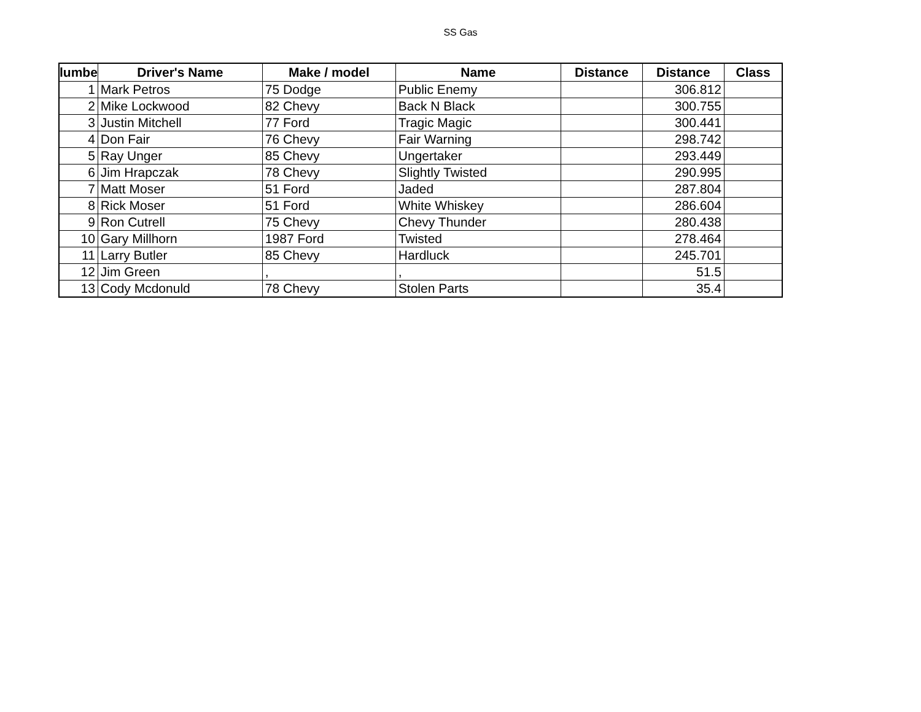SS Gas
| lumbe | Driver's Name | Make / model | Name | Distance | Distance | Class |
| --- | --- | --- | --- | --- | --- | --- |
| 1 | Mark Petros | 75 Dodge | Public Enemy | | 306.812 | |
| 2 | Mike Lockwood | 82 Chevy | Back N Black | | 300.755 | |
| 3 | Justin Mitchell | 77 Ford | Tragic Magic | | 300.441 | |
| 4 | Don Fair | 76 Chevy | Fair Warning | | 298.742 | |
| 5 | Ray Unger | 85 Chevy | Ungertaker | | 293.449 | |
| 6 | Jim Hrapczak | 78 Chevy | Slightly Twisted | | 290.995 | |
| 7 | Matt Moser | 51 Ford | Jaded | | 287.804 | |
| 8 | Rick Moser | 51 Ford | White Whiskey | | 286.604 | |
| 9 | Ron Cutrell | 75 Chevy | Chevy Thunder | | 280.438 | |
| 10 | Gary Millhorn | 1987 Ford | Twisted | | 278.464 | |
| 11 | Larry Butler | 85 Chevy | Hardluck | | 245.701 | |
| 12 | Jim Green | , | , | | 51.5 | |
| 13 | Cody Mcdonuld | 78 Chevy | Stolen Parts | | 35.4 | |